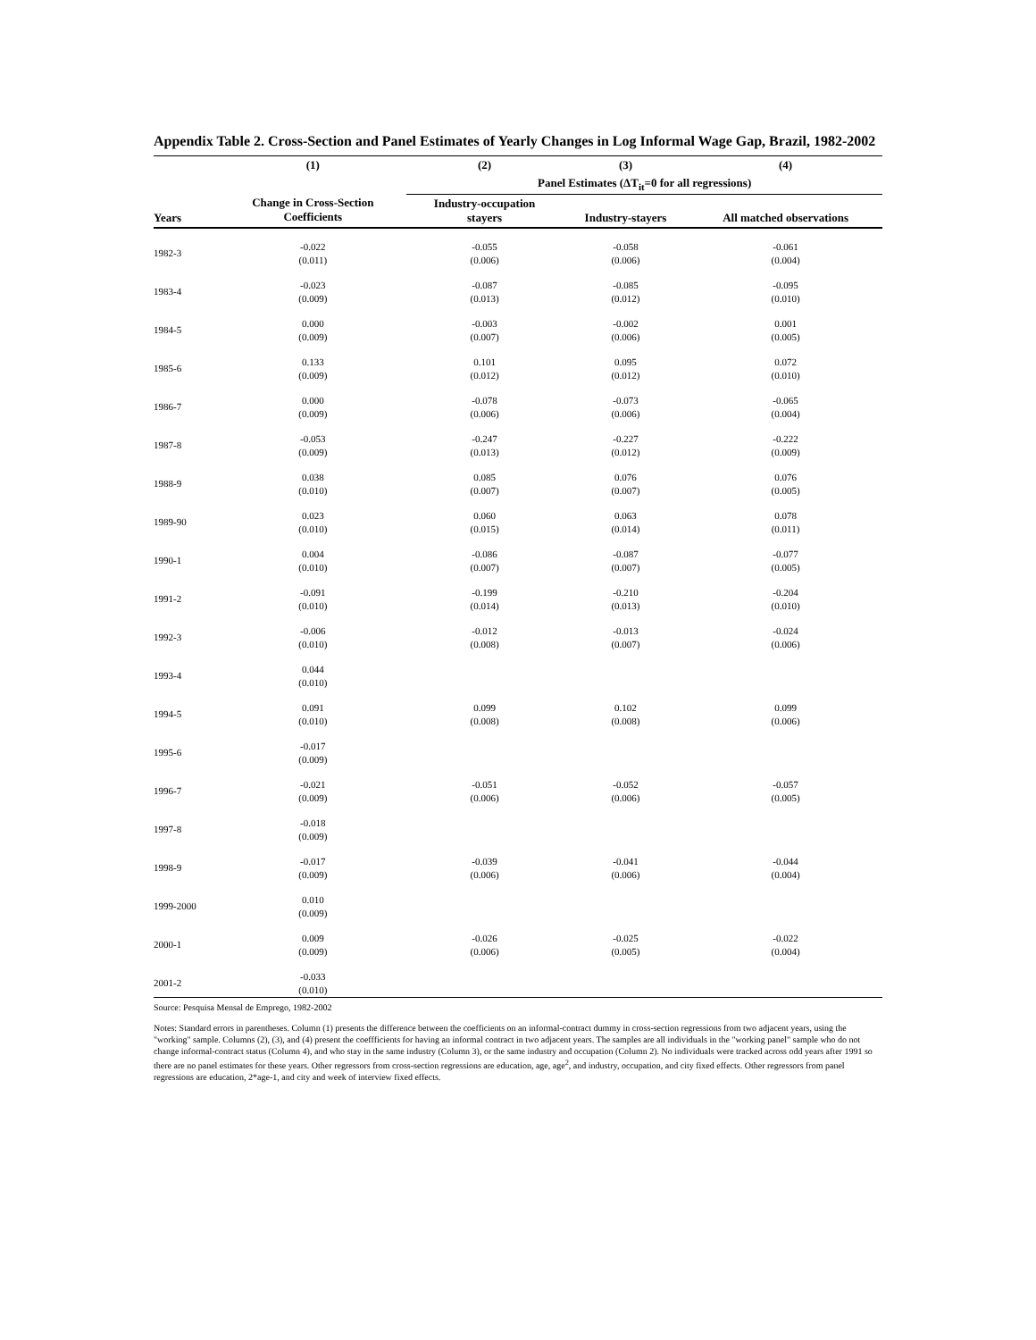Appendix Table 2. Cross-Section and Panel Estimates of Yearly Changes in Log Informal Wage Gap, Brazil, 1982-2002
| | (1) | (2) | (3) | (4) |
| --- | --- | --- | --- | --- |
| | | Panel Estimates (ΔT<sub>it</sub>=0 for all regressions) | | |
| Years | Change in Cross-Section Coefficients | Industry-occupation stayers | Industry-stayers | All matched observations |
| 1982-3 | -0.022 (0.011) | -0.055 (0.006) | -0.058 (0.006) | -0.061 (0.004) |
| 1983-4 | -0.023 (0.009) | -0.087 (0.013) | -0.085 (0.012) | -0.095 (0.010) |
| 1984-5 | 0.000 (0.009) | -0.003 (0.007) | -0.002 (0.006) | 0.001 (0.005) |
| 1985-6 | 0.133 (0.009) | 0.101 (0.012) | 0.095 (0.012) | 0.072 (0.010) |
| 1986-7 | 0.000 (0.009) | -0.078 (0.006) | -0.073 (0.006) | -0.065 (0.004) |
| 1987-8 | -0.053 (0.009) | -0.247 (0.013) | -0.227 (0.012) | -0.222 (0.009) |
| 1988-9 | 0.038 (0.010) | 0.085 (0.007) | 0.076 (0.007) | 0.076 (0.005) |
| 1989-90 | 0.023 (0.010) | 0.060 (0.015) | 0.063 (0.014) | 0.078 (0.011) |
| 1990-1 | 0.004 (0.010) | -0.086 (0.007) | -0.087 (0.007) | -0.077 (0.005) |
| 1991-2 | -0.091 (0.010) | -0.199 (0.014) | -0.210 (0.013) | -0.204 (0.010) |
| 1992-3 | -0.006 (0.010) | -0.012 (0.008) | -0.013 (0.007) | -0.024 (0.006) |
| 1993-4 | 0.044 (0.010) | | | |
| 1994-5 | 0.091 (0.010) | 0.099 (0.008) | 0.102 (0.008) | 0.099 (0.006) |
| 1995-6 | -0.017 (0.009) | | | |
| 1996-7 | -0.021 (0.009) | -0.051 (0.006) | -0.052 (0.006) | -0.057 (0.005) |
| 1997-8 | -0.018 (0.009) | | | |
| 1998-9 | -0.017 (0.009) | -0.039 (0.006) | -0.041 (0.006) | -0.044 (0.004) |
| 1999-2000 | 0.010 (0.009) | | | |
| 2000-1 | 0.009 (0.009) | -0.026 (0.006) | -0.025 (0.005) | -0.022 (0.004) |
| 2001-2 | -0.033 (0.010) | | | |
Source: Pesquisa Mensal de Emprego, 1982-2002
Notes: Standard errors in parentheses. Column (1) presents the difference between the coefficients on an informal-contract dummy in cross-section regressions from two adjacent years, using the "working" sample. Columns (2), (3), and (4) present the coeffficients for having an informal contract in two adjacent years. The samples are all individuals in the "working panel" sample who do not change informal-contract status (Column 4), and who stay in the same industry (Column 3), or the same industry and occupation (Column 2). No individuals were tracked across odd years after 1991 so there are no panel estimates for these years. Other regressors from cross-section regressions are education, age, age<sup>2</sup>, and industry, occupation, and city fixed effects. Other regressors from panel regressions are education, 2*age-1, and city and week of interview fixed effects.